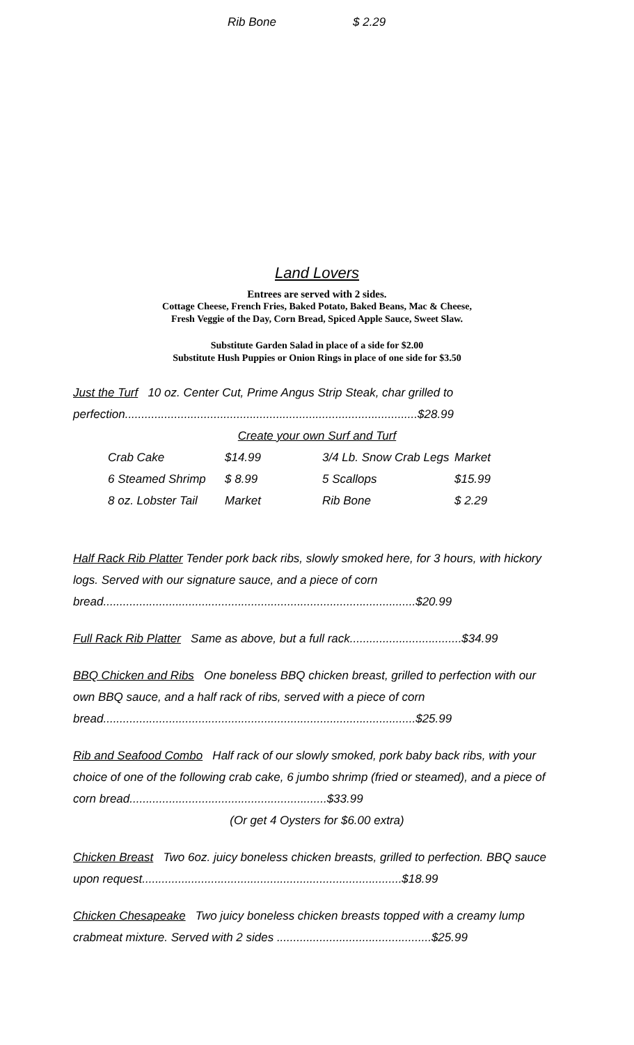Rib Bone $ 2.29
Land Lovers
Entrees are served with 2 sides.
Cottage Cheese, French Fries, Baked Potato, Baked Beans, Mac & Cheese,
Fresh Veggie of the Day, Corn Bread, Spiced Apple Sauce, Sweet Slaw.
Substitute Garden Salad in place of a side for $2.00
Substitute Hush Puppies or Onion Rings in place of one side for $3.50
Just the Turf 10 oz. Center Cut, Prime Angus Strip Steak, char grilled to perfection.........................................................................................$28.99
Create your own Surf and Turf
| Crab Cake | $14.99 | 3/4 Lb. Snow Crab Legs | Market |
| 6 Steamed Shrimp | $ 8.99 | 5 Scallops | $15.99 |
| 8 oz. Lobster Tail | Market | Rib Bone | $ 2.29 |
Half Rack Rib Platter Tender pork back ribs, slowly smoked here, for 3 hours, with hickory logs. Served with our signature sauce, and a piece of corn bread...............................................................................................$20.99
Full Rack Rib Platter Same as above, but a full rack..................................$34.99
BBQ Chicken and Ribs One boneless BBQ chicken breast, grilled to perfection with our own BBQ sauce, and a half rack of ribs, served with a piece of corn bread...............................................................................................$25.99
Rib and Seafood Combo Half rack of our slowly smoked, pork baby back ribs, with your choice of one of the following crab cake, 6 jumbo shrimp (fried or steamed), and a piece of corn bread............................................................$33.99
(Or get 4 Oysters for $6.00 extra)
Chicken Breast Two 6oz. juicy boneless chicken breasts, grilled to perfection. BBQ sauce upon request...............................................................................$18.99
Chicken Chesapeake Two juicy boneless chicken breasts topped with a creamy lump crabmeat mixture. Served with 2 sides ...............................................$25.99